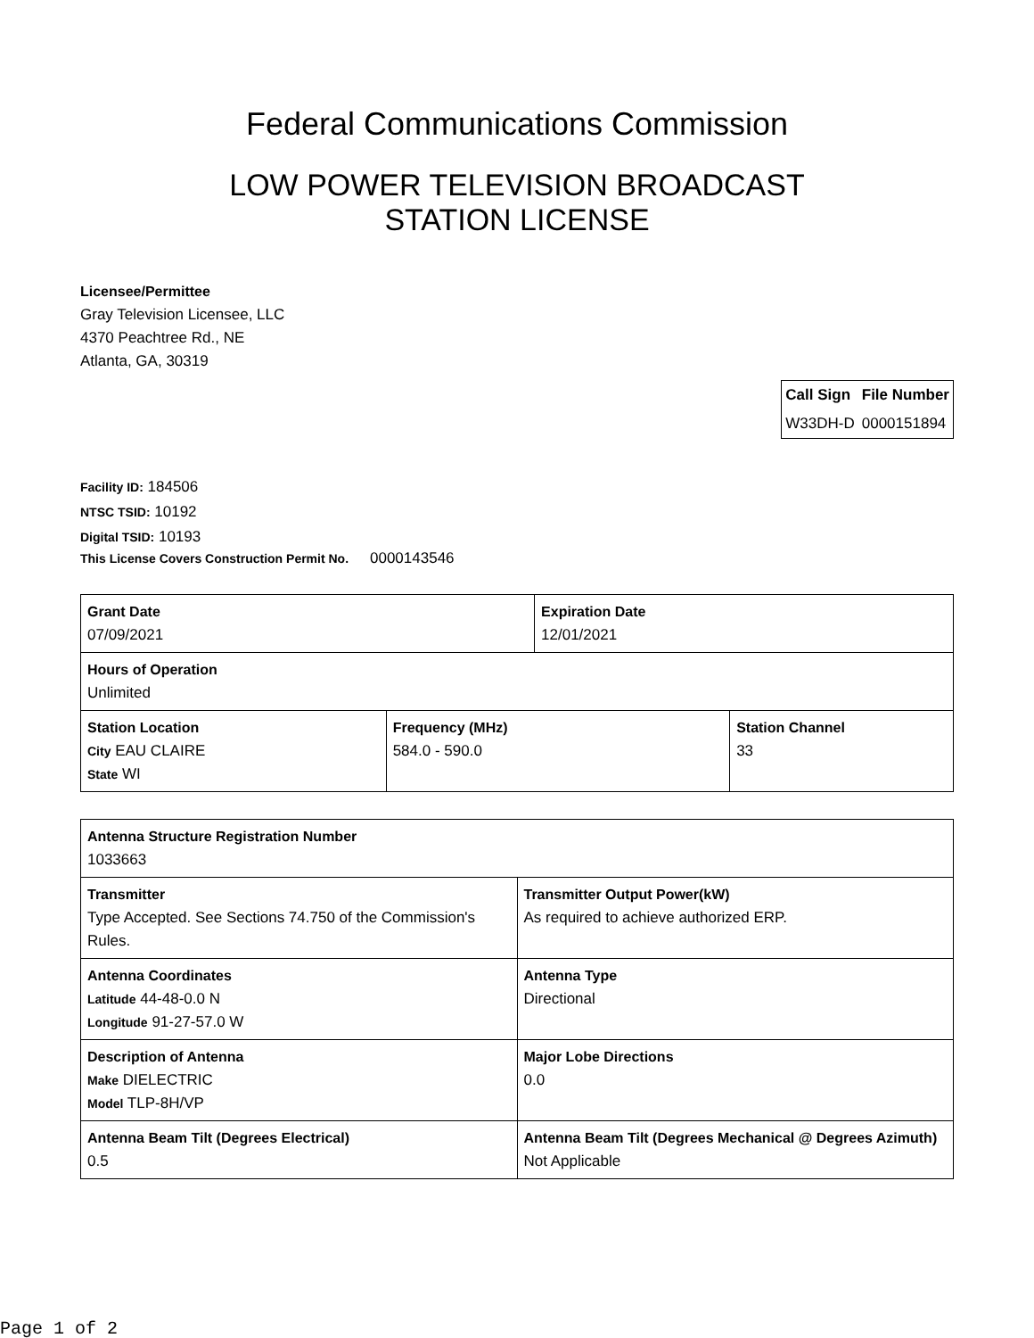Federal Communications Commission
LOW POWER TELEVISION BROADCAST STATION LICENSE
Licensee/Permittee
Gray Television Licensee, LLC
4370 Peachtree Rd., NE
Atlanta, GA, 30319
| Call Sign | File Number |
| --- | --- |
| W33DH-D | 0000151894 |
Facility ID: 184506
NTSC TSID: 10192
Digital TSID: 10193
This License Covers Construction Permit No. 0000143546
| Grant Date 07/09/2021 | | Expiration Date 12/01/2021 | |
| Hours of Operation Unlimited | | | |
| Station Location City EAU CLAIRE State WI | Frequency (MHz) 584.0 - 590.0 | | Station Channel 33 |
| Antenna Structure Registration Number 1033663 | |
| Transmitter Type Accepted. See Sections 74.750 of the Commission's Rules. | Transmitter Output Power(kW) As required to achieve authorized ERP. |
| Antenna Coordinates Latitude 44-48-0.0 N Longitude 91-27-57.0 W | Antenna Type Directional |
| Description of Antenna Make DIELECTRIC Model TLP-8H/VP | Major Lobe Directions 0.0 |
| Antenna Beam Tilt (Degrees Electrical) 0.5 | Antenna Beam Tilt (Degrees Mechanical @ Degrees Azimuth) Not Applicable |
Page 1 of 2